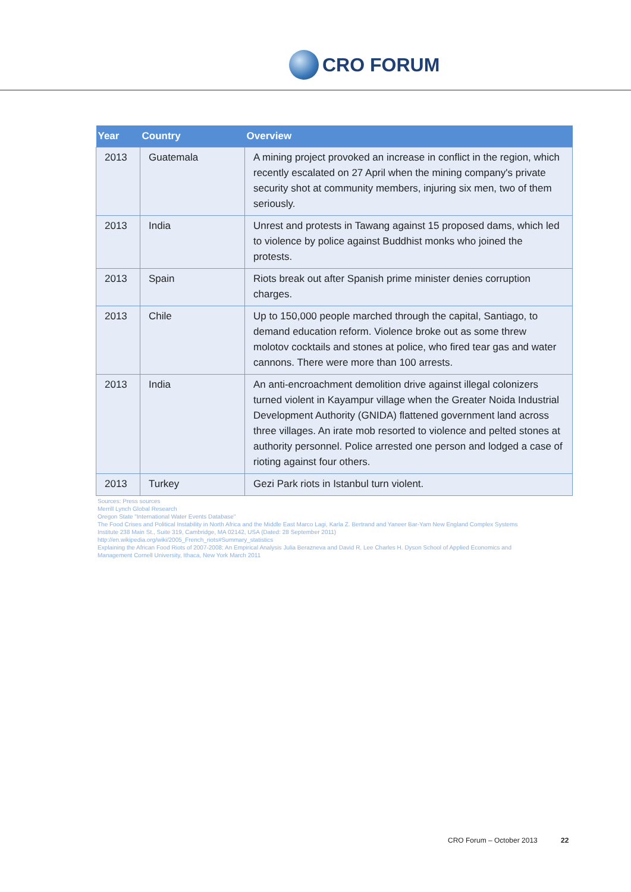CRO FORUM
| Year | Country | Overview |
| --- | --- | --- |
| 2013 | Guatemala | A mining project provoked an increase in conflict in the region, which recently escalated on 27 April when the mining company's private security shot at community members, injuring six men, two of them seriously. |
| 2013 | India | Unrest and protests in Tawang against 15 proposed dams, which led to violence by police against Buddhist monks who joined the protests. |
| 2013 | Spain | Riots break out after Spanish prime minister denies corruption charges. |
| 2013 | Chile | Up to 150,000 people marched through the capital, Santiago, to demand education reform. Violence broke out as some threw molotov cocktails and stones at police, who fired tear gas and water cannons. There were more than 100 arrests. |
| 2013 | India | An anti-encroachment demolition drive against illegal colonizers turned violent in Kayampur village when the Greater Noida Industrial Development Authority (GNIDA) flattened government land across three villages. An irate mob resorted to violence and pelted stones at authority personnel. Police arrested one person and lodged a case of rioting against four others. |
| 2013 | Turkey | Gezi Park riots in Istanbul turn violent. |
Sources: Press sources
Merrill Lynch Global Research
Oregon State "International Water Events Database"
The Food Crises and Political Instability in North Africa and the Middle East Marco Lagi, Karla Z. Bertrand and Yaneer Bar-Yam New England Complex Systems
Institute 238 Main St., Suite 319, Cambridge, MA 02142, USA (Dated: 28 September 2011)
http://en.wikipedia.org/wiki/2005_French_riots#Summary_statistics
Explaining the African Food Riots of 2007-2008: An Empirical Analysis Julia Berazneva and David R. Lee Charles H. Dyson School of Applied Economics and
Management Cornell University, Ithaca, New York March 2011
CRO Forum – October 2013 22